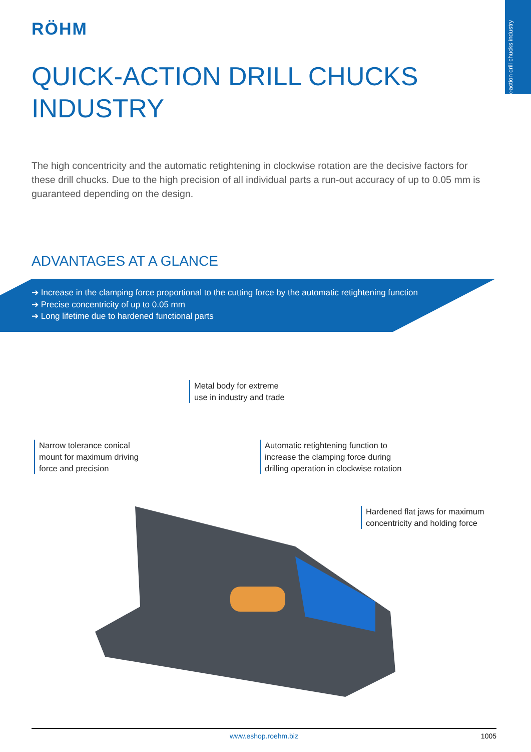Quick-action drill chucks industry
RÖHM
QUICK-ACTION DRILL CHUCKS
INDUSTRY
The high concentricity and the automatic retightening in clockwise rotation are the decisive factors for these drill chucks. Due to the high precision of all individual parts a run-out accuracy of up to 0.05 mm is guaranteed depending on the design.
ADVANTAGES AT A GLANCE
➔ Increase in the clamping force proportional to the cutting force by the automatic retightening function
➔ Precise concentricity of up to 0.05 mm
➔ Long lifetime due to hardened functional parts
Metal body for extreme
use in industry and trade
Narrow tolerance conical
mount for maximum driving
force and precision
Automatic retightening function to
increase the clamping force during
drilling operation in clockwise rotation
Hardened flat jaws for maximum
concentricity and holding force
www.eshop.roehm.biz 1005